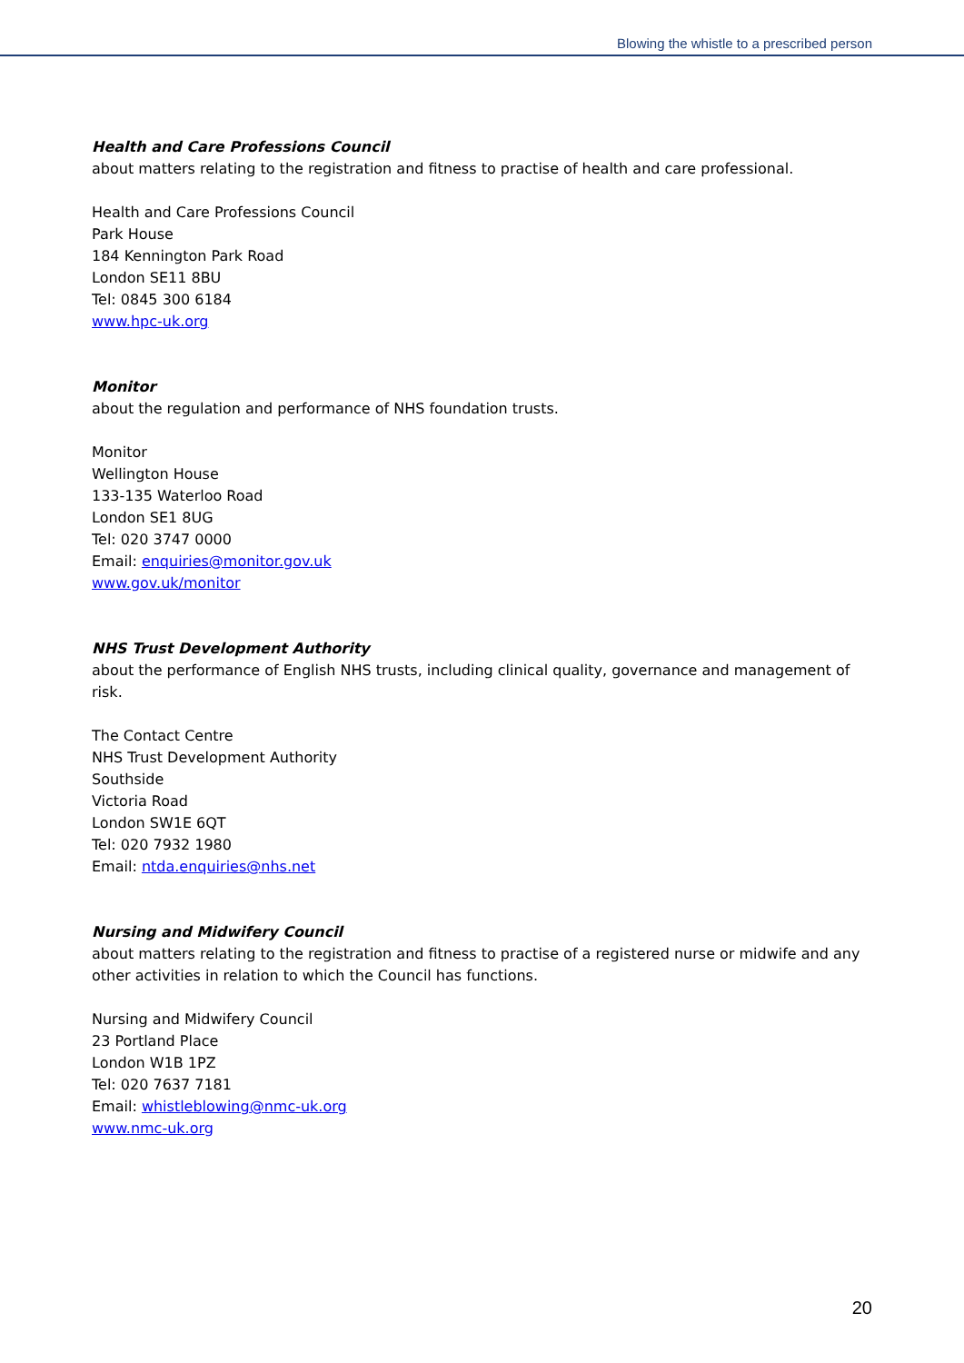Blowing the whistle to a prescribed person
Health and Care Professions Council
about matters relating to the registration and fitness to practise of health and care professional.
Health and Care Professions Council
Park House
184 Kennington Park Road
London SE11 8BU
Tel: 0845 300 6184
www.hpc-uk.org
Monitor
about the regulation and performance of NHS foundation trusts.
Monitor
Wellington House
133-135 Waterloo Road
London SE1 8UG
Tel: 020 3747 0000
Email: enquiries@monitor.gov.uk
www.gov.uk/monitor
NHS Trust Development Authority
about the performance of English NHS trusts, including clinical quality, governance and management of risk.
The Contact Centre
NHS Trust Development Authority
Southside
Victoria Road
London SW1E 6QT
Tel: 020 7932 1980
Email: ntda.enquiries@nhs.net
Nursing and Midwifery Council
about matters relating to the registration and fitness to practise of a registered nurse or midwife and any other activities in relation to which the Council has functions.
Nursing and Midwifery Council
23 Portland Place
London W1B 1PZ
Tel: 020 7637 7181
Email: whistleblowing@nmc-uk.org
www.nmc-uk.org
20